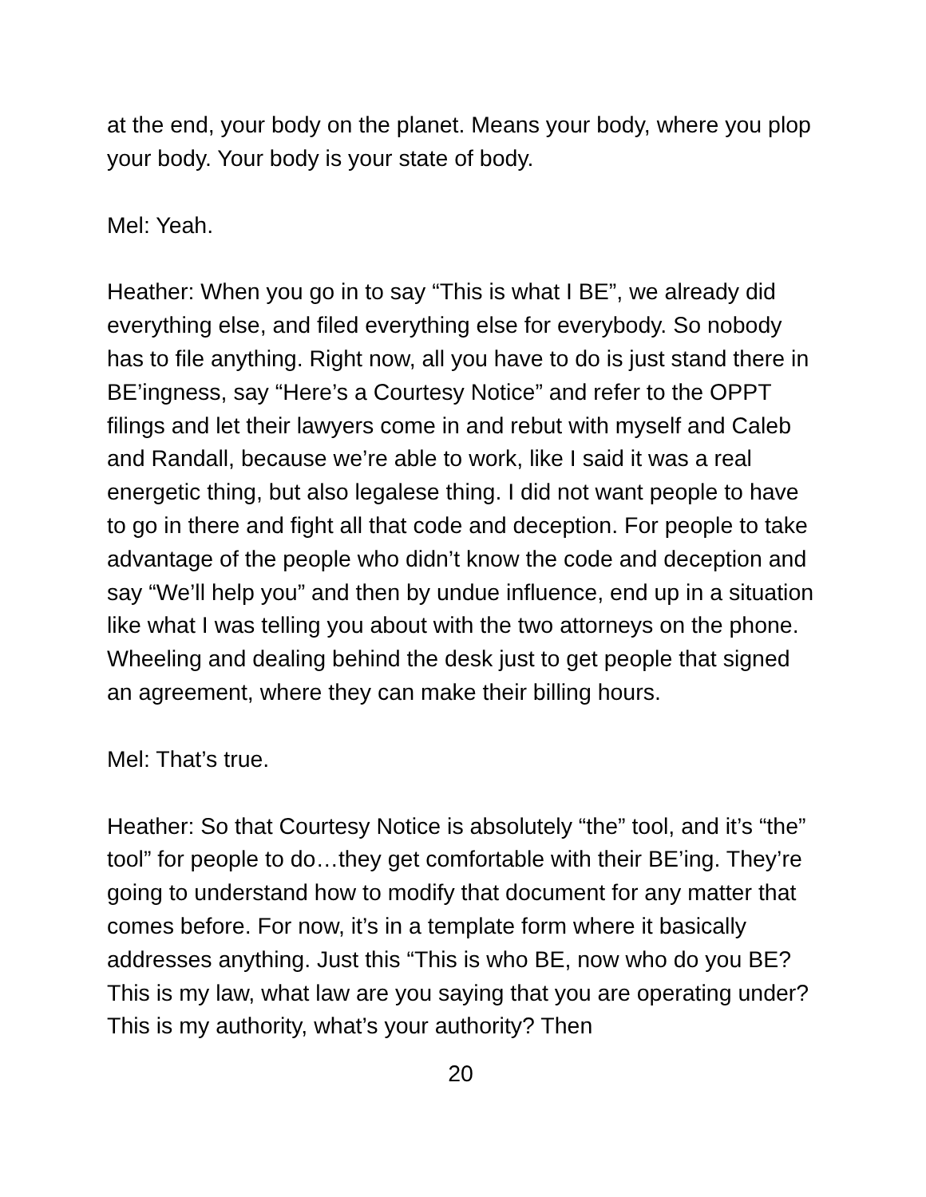at the end, your body on the planet. Means your body, where you plop your body. Your body is your state of body.
Mel: Yeah.
Heather: When you go in to say “This is what I BE”, we already did everything else, and filed everything else for everybody. So nobody has to file anything. Right now, all you have to do is just stand there in BE’ingness, say “Here’s a Courtesy Notice” and refer to the OPPT filings and let their lawyers come in and rebut with myself and Caleb and Randall, because we’re able to work, like I said it was a real energetic thing, but also legalese thing. I did not want people to have to go in there and fight all that code and deception. For people to take advantage of the people who didn’t know the code and deception and say “We’ll help you” and then by undue influence, end up in a situation like what I was telling you about with the two attorneys on the phone. Wheeling and dealing behind the desk just to get people that signed an agreement, where they can make their billing hours.
Mel: That’s true.
Heather: So that Courtesy Notice is absolutely “the” tool, and it’s “the” tool” for people to do…they get comfortable with their BE’ing. They’re going to understand how to modify that document for any matter that comes before. For now, it’s in a template form where it basically addresses anything. Just this “This is who BE, now who do you BE? This is my law, what law are you saying that you are operating under? This is my authority, what’s your authority? Then
20